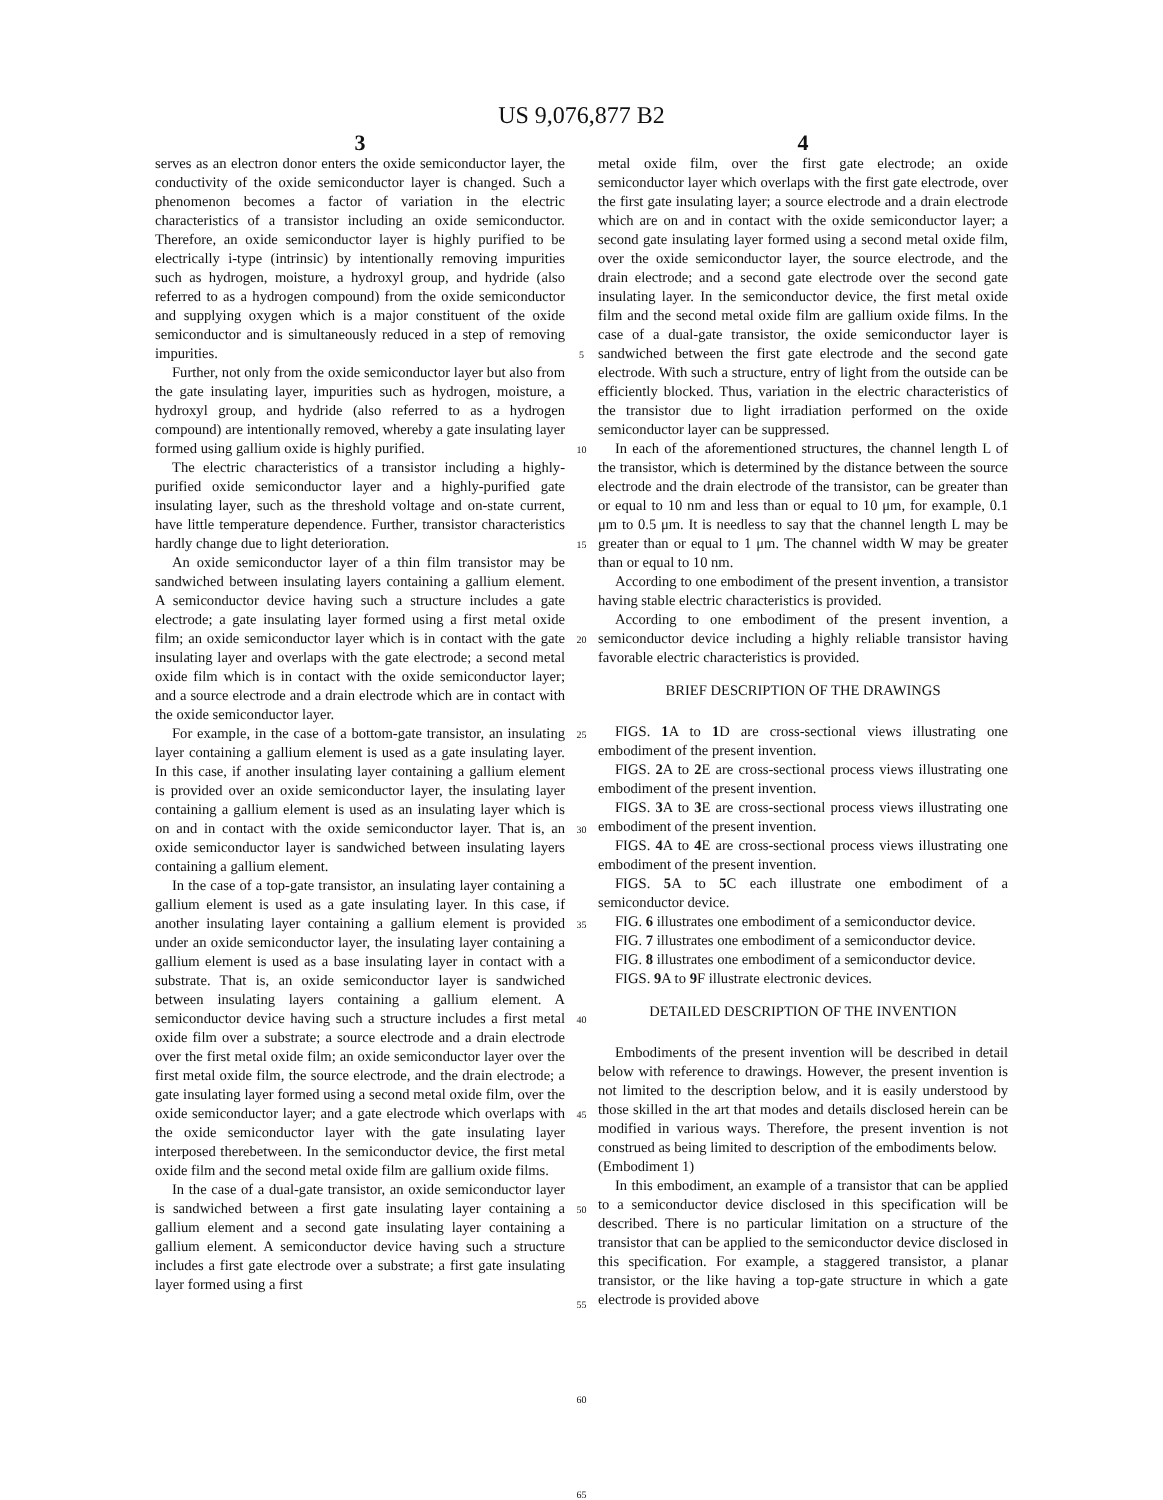US 9,076,877 B2
3
serves as an electron donor enters the oxide semiconductor layer, the conductivity of the oxide semiconductor layer is changed. Such a phenomenon becomes a factor of variation in the electric characteristics of a transistor including an oxide semiconductor. Therefore, an oxide semiconductor layer is highly purified to be electrically i-type (intrinsic) by intentionally removing impurities such as hydrogen, moisture, a hydroxyl group, and hydride (also referred to as a hydrogen compound) from the oxide semiconductor and supplying oxygen which is a major constituent of the oxide semiconductor and is simultaneously reduced in a step of removing impurities.
Further, not only from the oxide semiconductor layer but also from the gate insulating layer, impurities such as hydrogen, moisture, a hydroxyl group, and hydride (also referred to as a hydrogen compound) are intentionally removed, whereby a gate insulating layer formed using gallium oxide is highly purified.
The electric characteristics of a transistor including a highly-purified oxide semiconductor layer and a highly-purified gate insulating layer, such as the threshold voltage and on-state current, have little temperature dependence. Further, transistor characteristics hardly change due to light deterioration.
An oxide semiconductor layer of a thin film transistor may be sandwiched between insulating layers containing a gallium element. A semiconductor device having such a structure includes a gate electrode; a gate insulating layer formed using a first metal oxide film; an oxide semiconductor layer which is in contact with the gate insulating layer and overlaps with the gate electrode; a second metal oxide film which is in contact with the oxide semiconductor layer; and a source electrode and a drain electrode which are in contact with the oxide semiconductor layer.
For example, in the case of a bottom-gate transistor, an insulating layer containing a gallium element is used as a gate insulating layer. In this case, if another insulating layer containing a gallium element is provided over an oxide semiconductor layer, the insulating layer containing a gallium element is used as an insulating layer which is on and in contact with the oxide semiconductor layer. That is, an oxide semiconductor layer is sandwiched between insulating layers containing a gallium element.
In the case of a top-gate transistor, an insulating layer containing a gallium element is used as a gate insulating layer. In this case, if another insulating layer containing a gallium element is provided under an oxide semiconductor layer, the insulating layer containing a gallium element is used as a base insulating layer in contact with a substrate. That is, an oxide semiconductor layer is sandwiched between insulating layers containing a gallium element. A semiconductor device having such a structure includes a first metal oxide film over a substrate; a source electrode and a drain electrode over the first metal oxide film; an oxide semiconductor layer over the first metal oxide film, the source electrode, and the drain electrode; a gate insulating layer formed using a second metal oxide film, over the oxide semiconductor layer; and a gate electrode which overlaps with the oxide semiconductor layer with the gate insulating layer interposed therebetween. In the semiconductor device, the first metal oxide film and the second metal oxide film are gallium oxide films.
In the case of a dual-gate transistor, an oxide semiconductor layer is sandwiched between a first gate insulating layer containing a gallium element and a second gate insulating layer containing a gallium element. A semiconductor device having such a structure includes a first gate electrode over a substrate; a first gate insulating layer formed using a first
5
10
15
20
25
30
35
40
45
50
55
60
65
4
metal oxide film, over the first gate electrode; an oxide semiconductor layer which overlaps with the first gate electrode, over the first gate insulating layer; a source electrode and a drain electrode which are on and in contact with the oxide semiconductor layer; a second gate insulating layer formed using a second metal oxide film, over the oxide semiconductor layer, the source electrode, and the drain electrode; and a second gate electrode over the second gate insulating layer. In the semiconductor device, the first metal oxide film and the second metal oxide film are gallium oxide films. In the case of a dual-gate transistor, the oxide semiconductor layer is sandwiched between the first gate electrode and the second gate electrode. With such a structure, entry of light from the outside can be efficiently blocked. Thus, variation in the electric characteristics of the transistor due to light irradiation performed on the oxide semiconductor layer can be suppressed.
In each of the aforementioned structures, the channel length L of the transistor, which is determined by the distance between the source electrode and the drain electrode of the transistor, can be greater than or equal to 10 nm and less than or equal to 10 μm, for example, 0.1 μm to 0.5 μm. It is needless to say that the channel length L may be greater than or equal to 1 μm. The channel width W may be greater than or equal to 10 nm.
According to one embodiment of the present invention, a transistor having stable electric characteristics is provided.
According to one embodiment of the present invention, a semiconductor device including a highly reliable transistor having favorable electric characteristics is provided.
BRIEF DESCRIPTION OF THE DRAWINGS
FIGS. 1 A to 1 D are cross-sectional views illustrating one embodiment of the present invention.
FIGS. 2 A to 2 E are cross-sectional process views illustrating one embodiment of the present invention.
FIGS. 3 A to 3 E are cross-sectional process views illustrating one embodiment of the present invention.
FIGS. 4 A to 4 E are cross-sectional process views illustrating one embodiment of the present invention.
FIGS. 5 A to 5 C each illustrate one embodiment of a semiconductor device.
FIG. 6 illustrates one embodiment of a semiconductor device.
FIG. 7 illustrates one embodiment of a semiconductor device.
FIG. 8 illustrates one embodiment of a semiconductor device.
FIGS. 9 A to 9 F illustrate electronic devices.
DETAILED DESCRIPTION OF THE INVENTION
Embodiments of the present invention will be described in detail below with reference to drawings. However, the present invention is not limited to the description below, and it is easily understood by those skilled in the art that modes and details disclosed herein can be modified in various ways. Therefore, the present invention is not construed as being limited to description of the embodiments below.
(Embodiment 1)
In this embodiment, an example of a transistor that can be applied to a semiconductor device disclosed in this specification will be described. There is no particular limitation on a structure of the transistor that can be applied to the semiconductor device disclosed in this specification. For example, a staggered transistor, a planar transistor, or the like having a top-gate structure in which a gate electrode is provided above